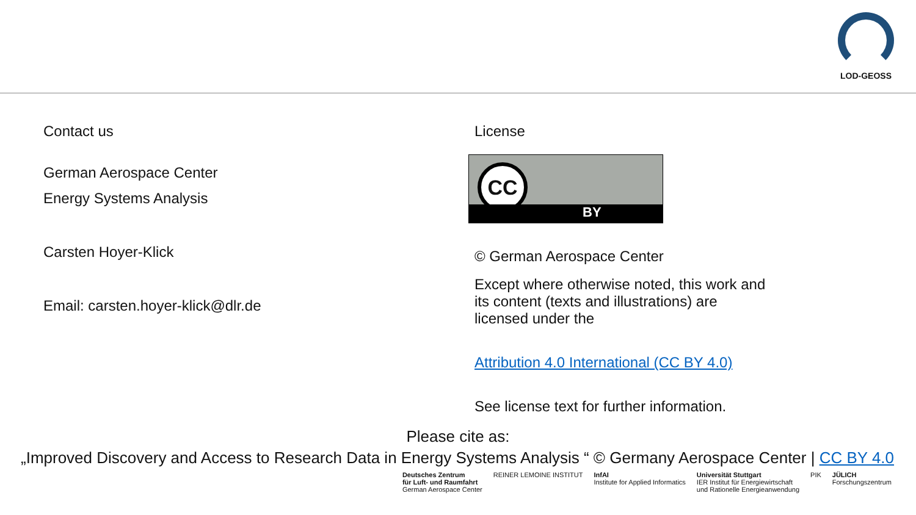LOD-GEOSS
Contact us
German Aerospace Center
Energy Systems Analysis
Carsten Hoyer-Klick
Email: carsten.hoyer-klick@dlr.de
License
CC
BY
© German Aerospace Center
Except where otherwise noted, this work and its content (texts and illustrations) are licensed under the
Attribution 4.0 International (CC BY 4.0)
See license text for further information.
Please cite as:
„Improved Discovery and Access to Research Data in Energy Systems Analysis “ © Germany Aerospace Center | CC BY 4.0
Deutsches Zentrum
für Luft- und Raumfahrt
German Aerospace Center REINER LEMOINE INSTITUT InfAI
Institute for Applied Informatics Universität Stuttgart
IER Institut für Energiewirtschaft
und Rationelle Energieanwendung PIK JÜLICH
Forschungszentrum